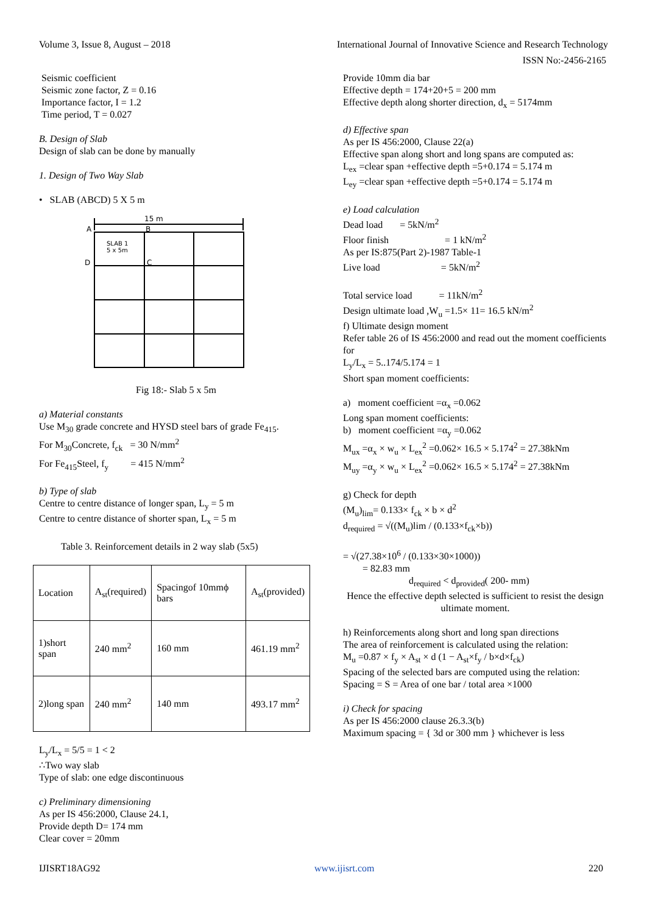Volume 3, Issue 8, August – 2018 International Journal of Innovative Science and Research Technology
ISSN No:-2456-2165
Seismic coefficient
Seismic zone factor, Z = 0.16
Importance factor, I = 1.2
Time period, T = 0.027
B. Design of Slab
Design of slab can be done by manually
1. Design of Two Way Slab
• SLAB (ABCD) 5 X 5 m
15 m
A
B
D
C
SLAB 1
5 x 5m
Fig 18:- Slab 5 x 5m
a) Material constants
Use M<sub>30</sub> grade concrete and HYSD steel bars of grade Fe<sub>415</sub>.
For M<sub>30</sub>Concrete, f<sub>ck</sub> = 30 N/mm<sup>2</sup>
For Fe<sub>415</sub>Steel, f<sub>y</sub> = 415 N/mm<sup>2</sup>
b) Type of slab
Centre to centre distance of longer span, L<sub>y</sub> = 5 m
Centre to centre distance of shorter span, L<sub>x</sub> = 5 m
Table 3. Reinforcement details in 2 way slab (5x5)
| Location | A<sub>st</sub>(required) | Spacingof 10mmϕ bars | A<sub>st</sub>(provided) |
| 1)short span | 240 mm<sup>2</sup> | 160 mm | 461.19 mm<sup>2</sup> |
| 2)long span | 240 mm<sup>2</sup> | 140 mm | 493.17 mm<sup>2</sup> |
L<sub>y</sub>/L<sub>x</sub> = 5/5 = 1 < 2
∴Two way slab
Type of slab: one edge discontinuous
c) Preliminary dimensioning
As per IS 456:2000, Clause 24.1,
Provide depth D= 174 mm
Clear cover = 20mm
Provide 10mm dia bar
Effective depth = 174+20+5 = 200 mm
Effective depth along shorter direction, d<sub>x</sub> = 5174mm
d) Effective span
As per IS 456:2000, Clause 22(a)
Effective span along short and long spans are computed as:
L<sub>ex</sub> =clear span +effective depth =5+0.174 = 5.174 m
L<sub>ey</sub> =clear span +effective depth =5+0.174 = 5.174 m
e) Load calculation
Dead load = 5kN/m<sup>2</sup>
Floor finish = 1 kN/m<sup>2</sup>
As per IS:875(Part 2)-1987 Table-1
Live load = 5kN/m<sup>2</sup>
Total service load = 11kN/m<sup>2</sup>
Design ultimate load ,W<sub>u</sub> =1.5× 11= 16.5 kN/m<sup>2</sup>
f) Ultimate design moment
Refer table 26 of IS 456:2000 and read out the moment coefficients for
L<sub>y</sub>/L<sub>x</sub> = 5..174/5.174 = 1
Short span moment coefficients:
a) moment coefficient =α<sub>x</sub> =0.062
Long span moment coefficients:
b) moment coefficient =α<sub>y</sub> =0.062
M<sub>ux</sub> =α<sub>x</sub> × w<sub>u</sub> × L<sub>ex</sub><sup>2</sup> =0.062× 16.5 × 5.174<sup>2</sup> = 27.38kNm
M<sub>uy</sub> =α<sub>y</sub> × w<sub>u</sub> × L<sub>ex</sub><sup>2</sup> =0.062× 16.5 × 5.174<sup>2</sup> = 27.38kNm
g) Check for depth
(M<sub>u</sub>)<sub>lim</sub>= 0.133× f<sub>ck</sub> × b × d<sup>2</sup>
d<sub>required</sub> = √((M<sub>u</sub>)lim / (0.133×f<sub>ck</sub>×b))
= √(27.38×10<sup>6</sup> / (0.133×30×1000))
= 82.83 mm
d<sub>required</sub> < d<sub>provided</sub>( 200- mm)
Hence the effective depth selected is sufficient to resist the design ultimate moment.
h) Reinforcements along short and long span directions
The area of reinforcement is calculated using the relation:
M<sub>u</sub> =0.87 × f<sub>y</sub> × A<sub>st</sub> × d (1 − A<sub>st</sub>×f<sub>y</sub> / b×d×f<sub>ck</sub>)
Spacing of the selected bars are computed using the relation:
Spacing = S = Area of one bar / total area ×1000
i) Check for spacing
As per IS 456:2000 clause 26.3.3(b)
Maximum spacing = { 3d or 300 mm } whichever is less
IJISRT18AG92 www.ijisrt.com 220